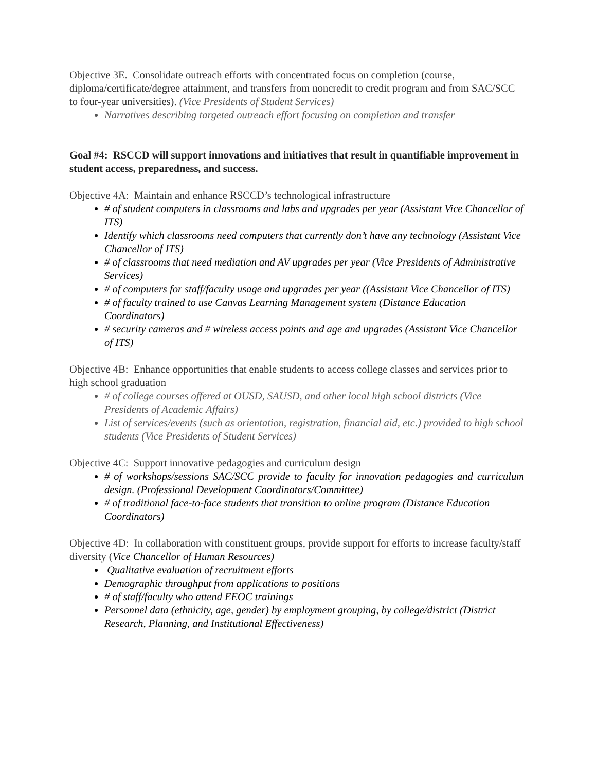Objective 3E. Consolidate outreach efforts with concentrated focus on completion (course, diploma/certificate/degree attainment, and transfers from noncredit to credit program and from SAC/SCC to four-year universities). (Vice Presidents of Student Services)
Narratives describing targeted outreach effort focusing on completion and transfer
Goal #4: RSCCD will support innovations and initiatives that result in quantifiable improvement in student access, preparedness, and success.
Objective 4A: Maintain and enhance RSCCD’s technological infrastructure
# of student computers in classrooms and labs and upgrades per year (Assistant Vice Chancellor of ITS)
Identify which classrooms need computers that currently don’t have any technology (Assistant Vice Chancellor of ITS)
# of classrooms that need mediation and AV upgrades per year (Vice Presidents of Administrative Services)
# of computers for staff/faculty usage and upgrades per year ((Assistant Vice Chancellor of ITS)
# of faculty trained to use Canvas Learning Management system (Distance Education Coordinators)
# security cameras and # wireless access points and age and upgrades (Assistant Vice Chancellor of ITS)
Objective 4B: Enhance opportunities that enable students to access college classes and services prior to high school graduation
# of college courses offered at OUSD, SAUSD, and other local high school districts (Vice Presidents of Academic Affairs)
List of services/events (such as orientation, registration, financial aid, etc.) provided to high school students (Vice Presidents of Student Services)
Objective 4C: Support innovative pedagogies and curriculum design
# of workshops/sessions SAC/SCC provide to faculty for innovation pedagogies and curriculum design. (Professional Development Coordinators/Committee)
# of traditional face-to-face students that transition to online program (Distance Education Coordinators)
Objective 4D: In collaboration with constituent groups, provide support for efforts to increase faculty/staff diversity (Vice Chancellor of Human Resources)
Qualitative evaluation of recruitment efforts
Demographic throughput from applications to positions
# of staff/faculty who attend EEOC trainings
Personnel data (ethnicity, age, gender) by employment grouping, by college/district (District Research, Planning, and Institutional Effectiveness)